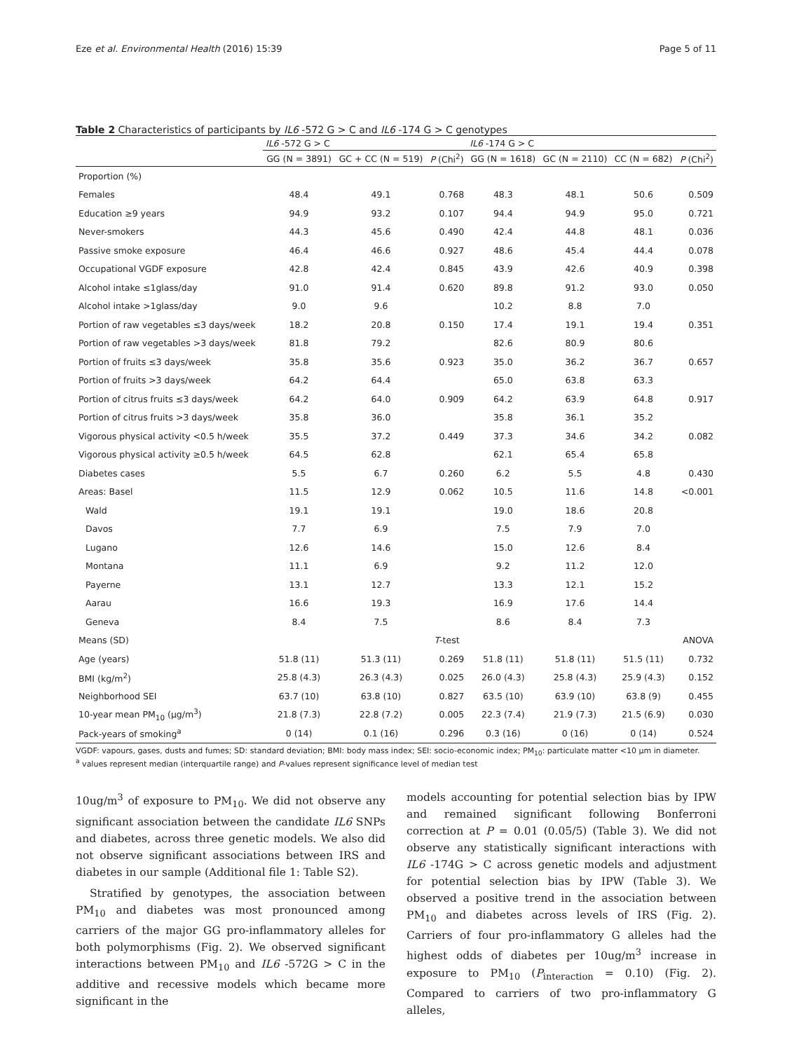Eze et al. Environmental Health (2016) 15:39 Page 5 of 11
Table 2 Characteristics of participants by IL6 -572 G > C and IL6 -174 G > C genotypes
| | IL6 -572 G > C | | | IL6 -174 G > C | | | |
| --- | --- | --- | --- | --- | --- | --- | --- |
| | GG (N = 3891) | GC + CC (N = 519) | P (Chi<sup>2</sup>) | GG (N = 1618) | GC (N = 2110) | CC (N = 682) | P (Chi<sup>2</sup>) |
| Proportion (%) | | | | | | | |
| Females | 48.4 | 49.1 | 0.768 | 48.3 | 48.1 | 50.6 | 0.509 |
| Education ≥9 years | 94.9 | 93.2 | 0.107 | 94.4 | 94.9 | 95.0 | 0.721 |
| Never-smokers | 44.3 | 45.6 | 0.490 | 42.4 | 44.8 | 48.1 | 0.036 |
| Passive smoke exposure | 46.4 | 46.6 | 0.927 | 48.6 | 45.4 | 44.4 | 0.078 |
| Occupational VGDF exposure | 42.8 | 42.4 | 0.845 | 43.9 | 42.6 | 40.9 | 0.398 |
| Alcohol intake ≤1glass/day | 91.0 | 91.4 | 0.620 | 89.8 | 91.2 | 93.0 | 0.050 |
| Alcohol intake >1glass/day | 9.0 | 9.6 | | 10.2 | 8.8 | 7.0 | |
| Portion of raw vegetables ≤3 days/week | 18.2 | 20.8 | 0.150 | 17.4 | 19.1 | 19.4 | 0.351 |
| Portion of raw vegetables >3 days/week | 81.8 | 79.2 | | 82.6 | 80.9 | 80.6 | |
| Portion of fruits ≤3 days/week | 35.8 | 35.6 | 0.923 | 35.0 | 36.2 | 36.7 | 0.657 |
| Portion of fruits >3 days/week | 64.2 | 64.4 | | 65.0 | 63.8 | 63.3 | |
| Portion of citrus fruits ≤3 days/week | 64.2 | 64.0 | 0.909 | 64.2 | 63.9 | 64.8 | 0.917 |
| Portion of citrus fruits >3 days/week | 35.8 | 36.0 | | 35.8 | 36.1 | 35.2 | |
| Vigorous physical activity <0.5 h/week | 35.5 | 37.2 | 0.449 | 37.3 | 34.6 | 34.2 | 0.082 |
| Vigorous physical activity ≥0.5 h/week | 64.5 | 62.8 | | 62.1 | 65.4 | 65.8 | |
| Diabetes cases | 5.5 | 6.7 | 0.260 | 6.2 | 5.5 | 4.8 | 0.430 |
| Areas: Basel | 11.5 | 12.9 | 0.062 | 10.5 | 11.6 | 14.8 | <0.001 |
| Wald | 19.1 | 19.1 | | 19.0 | 18.6 | 20.8 | |
| Davos | 7.7 | 6.9 | | 7.5 | 7.9 | 7.0 | |
| Lugano | 12.6 | 14.6 | | 15.0 | 12.6 | 8.4 | |
| Montana | 11.1 | 6.9 | | 9.2 | 11.2 | 12.0 | |
| Payerne | 13.1 | 12.7 | | 13.3 | 12.1 | 15.2 | |
| Aarau | 16.6 | 19.3 | | 16.9 | 17.6 | 14.4 | |
| Geneva | 8.4 | 7.5 | | 8.6 | 8.4 | 7.3 | |
| Means (SD) | | | T -test | | | | ANOVA |
| Age (years) | 51.8 (11) | 51.3 (11) | 0.269 | 51.8 (11) | 51.8 (11) | 51.5 (11) | 0.732 |
| BMI (kg/m<sup>2</sup>) | 25.8 (4.3) | 26.3 (4.3) | 0.025 | 26.0 (4.3) | 25.8 (4.3) | 25.9 (4.3) | 0.152 |
| Neighborhood SEI | 63.7 (10) | 63.8 (10) | 0.827 | 63.5 (10) | 63.9 (10) | 63.8 (9) | 0.455 |
| 10-year mean PM<sub>10</sub> (μg/m<sup>3</sup>) | 21.8 (7.3) | 22.8 (7.2) | 0.005 | 22.3 (7.4) | 21.9 (7.3) | 21.5 (6.9) | 0.030 |
| Pack-years of smoking<sup>a</sup> | 0 (14) | 0.1 (16) | 0.296 | 0.3 (16) | 0 (16) | 0 (14) | 0.524 |
VGDF: vapours, gases, dusts and fumes; SD: standard deviation; BMI: body mass index; SEI: socio-economic index; PM<sub>10</sub>: particulate matter <10 μm in diameter.
<sup>a</sup> values represent median (interquartile range) and P-values represent significance level of median test
10ug/m<sup>3</sup> of exposure to PM<sub>10</sub>. We did not observe any significant association between the candidate IL6 SNPs and diabetes, across three genetic models. We also did not observe significant associations between IRS and diabetes in our sample (Additional file 1: Table S2).
Stratified by genotypes, the association between PM<sub>10</sub> and diabetes was most pronounced among carriers of the major GG pro-inflammatory alleles for both polymorphisms (Fig. 2). We observed significant interactions between PM<sub>10</sub> and IL6 -572G > C in the additive and recessive models which became more significant in the
models accounting for potential selection bias by IPW and remained significant following Bonferroni correction at P = 0.01 (0.05/5) (Table 3). We did not observe any statistically significant interactions with IL6 -174G > C across genetic models and adjustment for potential selection bias by IPW (Table 3). We observed a positive trend in the association between PM<sub>10</sub> and diabetes across levels of IRS (Fig. 2). Carriers of four pro-inflammatory G alleles had the highest odds of diabetes per 10ug/m<sup>3</sup> increase in exposure to PM<sub>10</sub> (P<sub>interaction</sub> = 0.10) (Fig. 2). Compared to carriers of two pro-inflammatory G alleles,